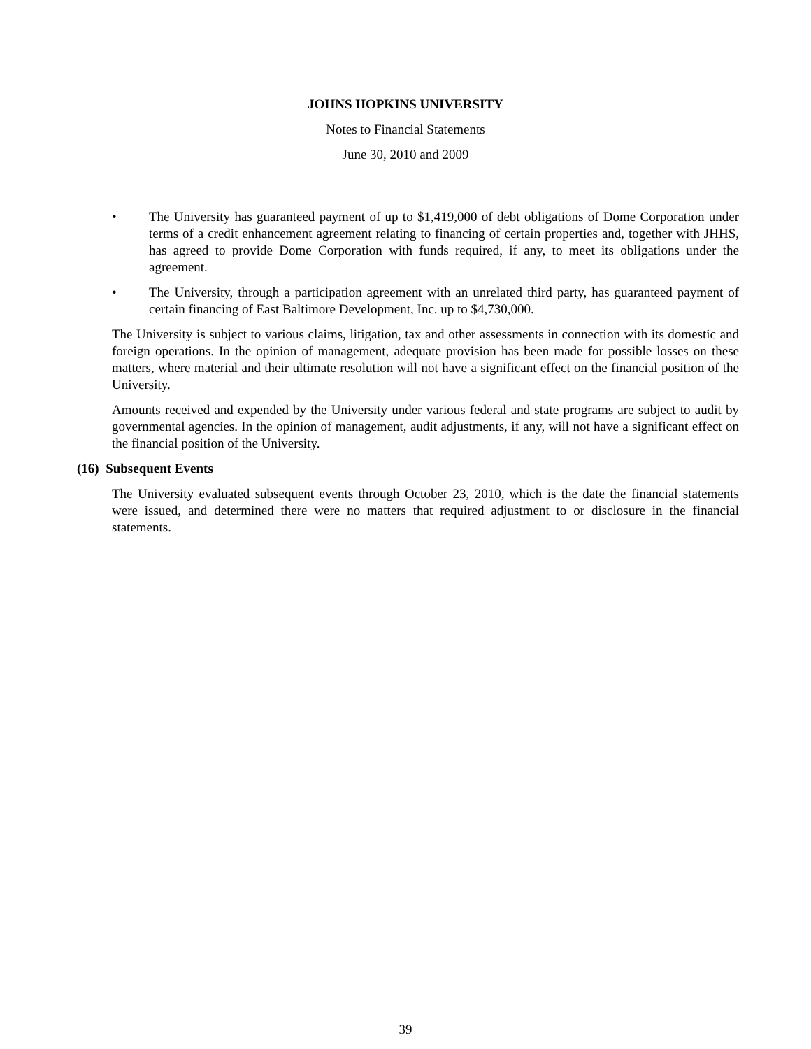JOHNS HOPKINS UNIVERSITY
Notes to Financial Statements
June 30, 2010 and 2009
• The University has guaranteed payment of up to $1,419,000 of debt obligations of Dome Corporation under terms of a credit enhancement agreement relating to financing of certain properties and, together with JHHS, has agreed to provide Dome Corporation with funds required, if any, to meet its obligations under the agreement.
• The University, through a participation agreement with an unrelated third party, has guaranteed payment of certain financing of East Baltimore Development, Inc. up to $4,730,000.
The University is subject to various claims, litigation, tax and other assessments in connection with its domestic and foreign operations. In the opinion of management, adequate provision has been made for possible losses on these matters, where material and their ultimate resolution will not have a significant effect on the financial position of the University.
Amounts received and expended by the University under various federal and state programs are subject to audit by governmental agencies. In the opinion of management, audit adjustments, if any, will not have a significant effect on the financial position of the University.
(16) Subsequent Events
The University evaluated subsequent events through October 23, 2010, which is the date the financial statements were issued, and determined there were no matters that required adjustment to or disclosure in the financial statements.
39